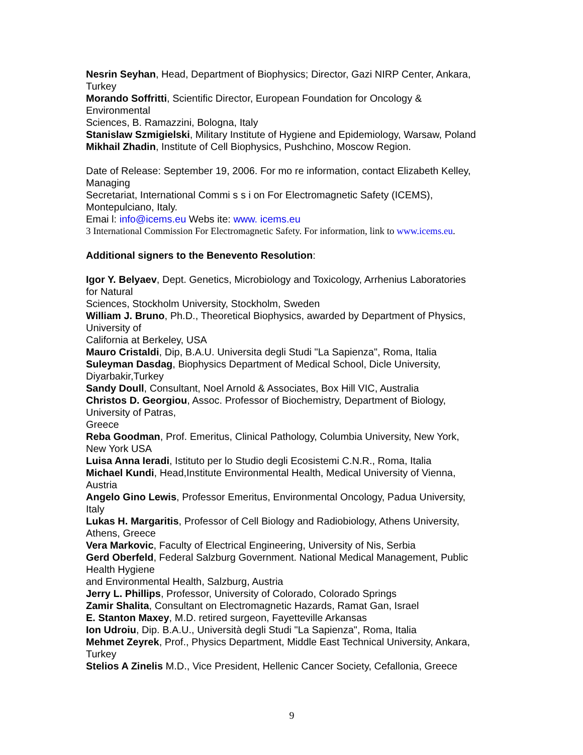Nesrin Seyhan, Head, Department of Biophysics; Director, Gazi NIRP Center, Ankara,
Turkey
Morando Soffritti, Scientific Director, European Foundation for Oncology &
Environmental
Sciences, B. Ramazzini, Bologna, Italy
Stanislaw Szmigielski, Military Institute of Hygiene and Epidemiology, Warsaw, Poland
Mikhail Zhadin, Institute of Cell Biophysics, Pushchino, Moscow Region.
Date of Release: September 19, 2006. For mo re information, contact Elizabeth Kelley,
Managing
Secretariat, International Commi s s i on For Electromagnetic Safety (ICEMS),
Montepulciano, Italy.
Emai l: info@icems.eu Webs ite: www. icems.eu
3 International Commission For Electromagnetic Safety. For information, link to www.icems.eu.
Additional signers to the Benevento Resolution:
Igor Y. Belyaev, Dept. Genetics, Microbiology and Toxicology, Arrhenius Laboratories
for Natural
Sciences, Stockholm University, Stockholm, Sweden
William J. Bruno, Ph.D., Theoretical Biophysics, awarded by Department of Physics,
University of
California at Berkeley, USA
Mauro Cristaldi, Dip, B.A.U. Universita degli Studi "La Sapienza", Roma, Italia
Suleyman Dasdag, Biophysics Department of Medical School, Dicle University,
Diyarbakir,Turkey
Sandy Doull, Consultant, Noel Arnold & Associates, Box Hill VIC, Australia
Christos D. Georgiou, Assoc. Professor of Biochemistry, Department of Biology,
University of Patras,
Greece
Reba Goodman, Prof. Emeritus, Clinical Pathology, Columbia University, New York,
New York USA
Luisa Anna Ieradi, Istituto per lo Studio degli Ecosistemi C.N.R., Roma, Italia
Michael Kundi, Head,Institute Environmental Health, Medical University of Vienna,
Austria
Angelo Gino Lewis, Professor Emeritus, Environmental Oncology, Padua University,
Italy
Lukas H. Margaritis, Professor of Cell Biology and Radiobiology, Athens University,
Athens, Greece
Vera Markovic, Faculty of Electrical Engineering, University of Nis, Serbia
Gerd Oberfeld, Federal Salzburg Government. National Medical Management, Public
Health Hygiene
and Environmental Health, Salzburg, Austria
Jerry L. Phillips, Professor, University of Colorado, Colorado Springs
Zamir Shalita, Consultant on Electromagnetic Hazards, Ramat Gan, Israel
E. Stanton Maxey, M.D. retired surgeon, Fayetteville Arkansas
Ion Udroiu, Dip. B.A.U., Università degli Studi "La Sapienza", Roma, Italia
Mehmet Zeyrek, Prof., Physics Department, Middle East Technical University, Ankara,
Turkey
Stelios A Zinelis M.D., Vice President, Hellenic Cancer Society, Cefallonia, Greece
9